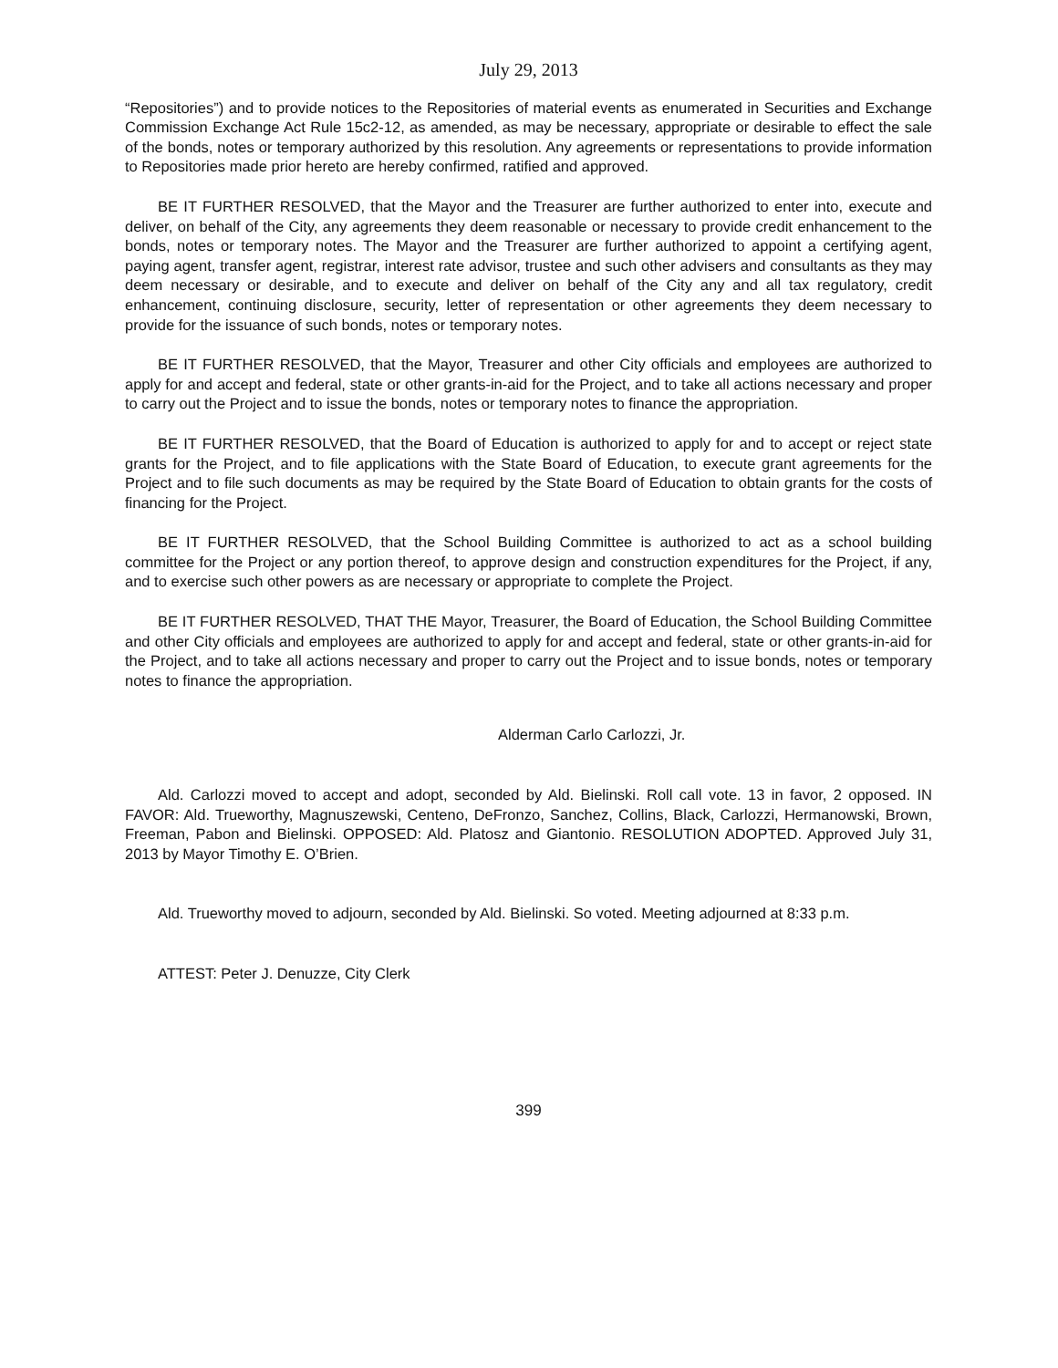July 29, 2013
“Repositories”) and to provide notices to the Repositories of material events as enumerated in Securities and Exchange Commission Exchange Act Rule 15c2-12, as amended, as may be necessary, appropriate or desirable to effect the sale of the bonds, notes or temporary authorized by this resolution. Any agreements or representations to provide information to Repositories made prior hereto are hereby confirmed, ratified and approved.
BE IT FURTHER RESOLVED, that the Mayor and the Treasurer are further authorized to enter into, execute and deliver, on behalf of the City, any agreements they deem reasonable or necessary to provide credit enhancement to the bonds, notes or temporary notes. The Mayor and the Treasurer are further authorized to appoint a certifying agent, paying agent, transfer agent, registrar, interest rate advisor, trustee and such other advisers and consultants as they may deem necessary or desirable, and to execute and deliver on behalf of the City any and all tax regulatory, credit enhancement, continuing disclosure, security, letter of representation or other agreements they deem necessary to provide for the issuance of such bonds, notes or temporary notes.
BE IT FURTHER RESOLVED, that the Mayor, Treasurer and other City officials and employees are authorized to apply for and accept and federal, state or other grants-in-aid for the Project, and to take all actions necessary and proper to carry out the Project and to issue the bonds, notes or temporary notes to finance the appropriation.
BE IT FURTHER RESOLVED, that the Board of Education is authorized to apply for and to accept or reject state grants for the Project, and to file applications with the State Board of Education, to execute grant agreements for the Project and to file such documents as may be required by the State Board of Education to obtain grants for the costs of financing for the Project.
BE IT FURTHER RESOLVED, that the School Building Committee is authorized to act as a school building committee for the Project or any portion thereof, to approve design and construction expenditures for the Project, if any, and to exercise such other powers as are necessary or appropriate to complete the Project.
BE IT FURTHER RESOLVED, THAT THE Mayor, Treasurer, the Board of Education, the School Building Committee and other City officials and employees are authorized to apply for and accept and federal, state or other grants-in-aid for the Project, and to take all actions necessary and proper to carry out the Project and to issue bonds, notes or temporary notes to finance the appropriation.
Alderman Carlo Carlozzi, Jr.
Ald. Carlozzi moved to accept and adopt, seconded by Ald. Bielinski. Roll call vote. 13 in favor, 2 opposed. IN FAVOR: Ald. Trueworthy, Magnuszewski, Centeno, DeFronzo, Sanchez, Collins, Black, Carlozzi, Hermanowski, Brown, Freeman, Pabon and Bielinski. OPPOSED: Ald. Platosz and Giantonio. RESOLUTION ADOPTED. Approved July 31, 2013 by Mayor Timothy E. O’Brien.
Ald. Trueworthy moved to adjourn, seconded by Ald. Bielinski. So voted. Meeting adjourned at 8:33 p.m.
ATTEST: Peter J. Denuzze, City Clerk
399